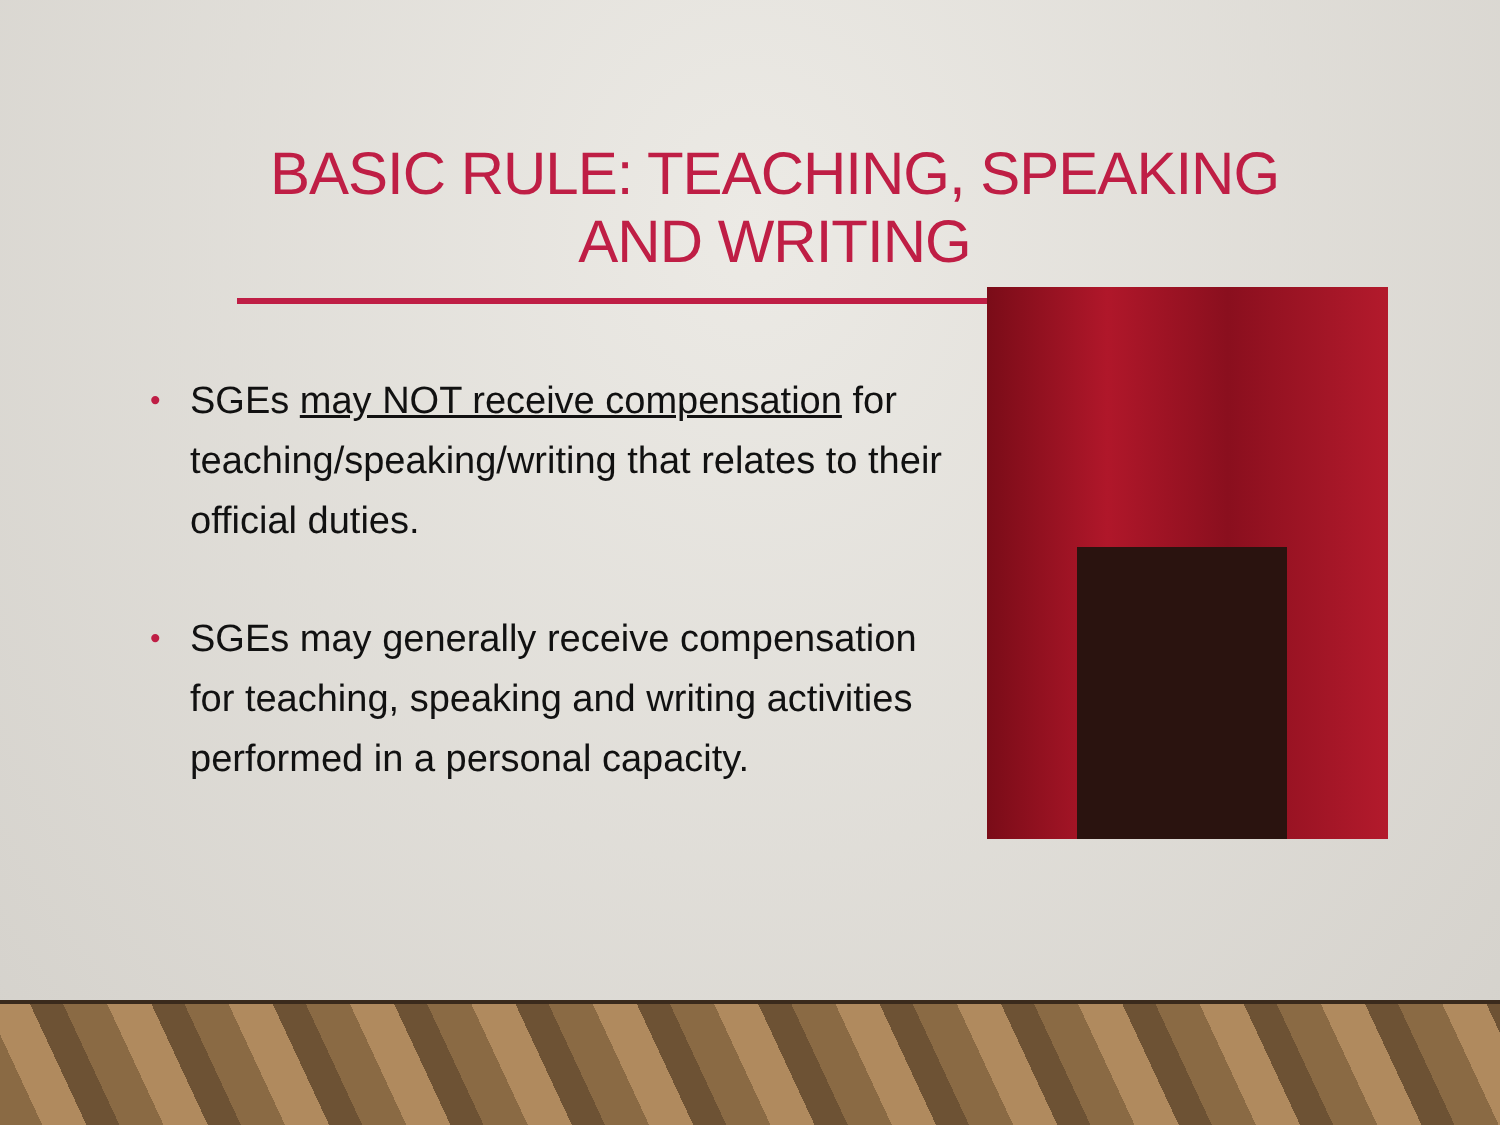BASIC RULE: TEACHING, SPEAKING AND WRITING
• SGEs may NOT receive compensation for teaching/speaking/writing that relates to their official duties.
• SGEs may generally receive compensation for teaching, speaking and writing activities performed in a personal capacity.